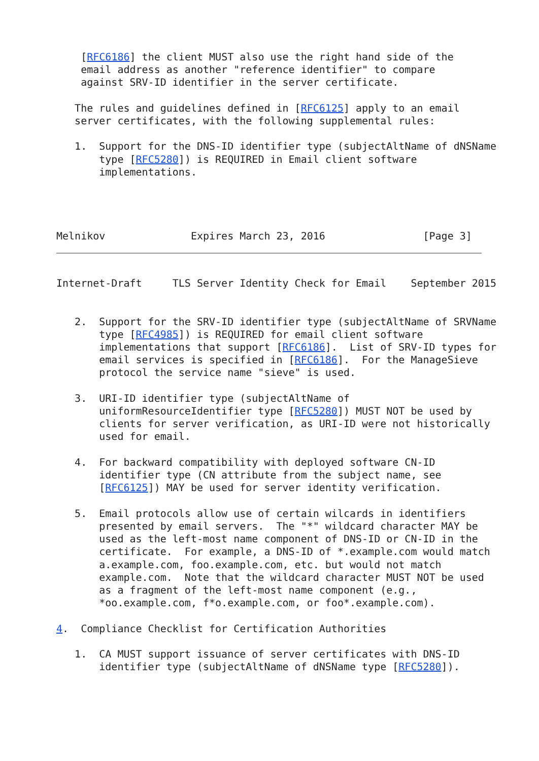[RFC6186] the client MUST also use the right hand side of the
    email address as another "reference identifier" to compare
    against SRV-ID identifier in the server certificate.

   The rules and guidelines defined in [RFC6125] apply to an email
   server certificates, with the following supplemental rules:

   1.  Support for the DNS-ID identifier type (subjectAltName of dNSName
       type [RFC5280]) is REQUIRED in Email client software
       implementations.




Melnikov              Expires March 23, 2016                [Page 3]
Internet-Draft     TLS Server Identity Check for Email    September 2015


   2.  Support for the SRV-ID identifier type (subjectAltName of SRVName
       type [RFC4985]) is REQUIRED for email client software
       implementations that support [RFC6186].  List of SRV-ID types for
       email services is specified in [RFC6186].  For the ManageSieve
       protocol the service name "sieve" is used.

   3.  URI-ID identifier type (subjectAltName of
       uniformResourceIdentifier type [RFC5280]) MUST NOT be used by
       clients for server verification, as URI-ID were not historically
       used for email.

   4.  For backward compatibility with deployed software CN-ID
       identifier type (CN attribute from the subject name, see
       [RFC6125]) MAY be used for server identity verification.

   5.  Email protocols allow use of certain wilcards in identifiers
       presented by email servers.  The "*" wildcard character MAY be
       used as the left-most name component of DNS-ID or CN-ID in the
       certificate.  For example, a DNS-ID of *.example.com would match
       a.example.com, foo.example.com, etc. but would not match
       example.com.  Note that the wildcard character MUST NOT be used
       as a fragment of the left-most name component (e.g.,
       *oo.example.com, f*o.example.com, or foo*.example.com).

4.  Compliance Checklist for Certification Authorities

   1.  CA MUST support issuance of server certificates with DNS-ID
       identifier type (subjectAltName of dNSName type [RFC5280]).